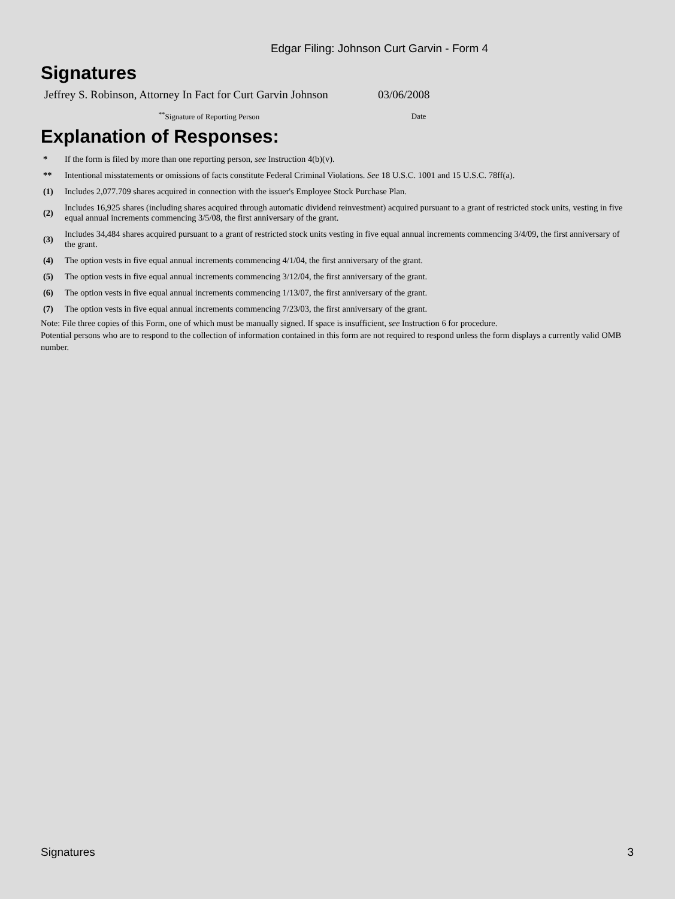Edgar Filing: Johnson Curt Garvin - Form 4
Signatures
| Jeffrey S. Robinson, Attorney In Fact for Curt Garvin Johnson | 03/06/2008 |
| <sup>**</sup> Signature of Reporting Person | Date |
Explanation of Responses:
| * | If the form is filed by more than one reporting person, see Instruction 4(b)(v). |
| ** | Intentional misstatements or omissions of facts constitute Federal Criminal Violations. See 18 U.S.C. 1001 and 15 U.S.C. 78ff(a). |
| (1) | Includes 2,077.709 shares acquired in connection with the issuer's Employee Stock Purchase Plan. |
| (2) | Includes 16,925 shares (including shares acquired through automatic dividend reinvestment) acquired pursuant to a grant of restricted stock units, vesting in five equal annual increments commencing 3/5/08, the first anniversary of the grant. |
| (3) | Includes 34,484 shares acquired pursuant to a grant of restricted stock units vesting in five equal annual increments commencing 3/4/09, the first anniversary of the grant. |
| (4) | The option vests in five equal annual increments commencing 4/1/04, the first anniversary of the grant. |
| (5) | The option vests in five equal annual increments commencing 3/12/04, the first anniversary of the grant. |
| (6) | The option vests in five equal annual increments commencing 1/13/07, the first anniversary of the grant. |
| (7) | The option vests in five equal annual increments commencing 7/23/03, the first anniversary of the grant. |
Note: File three copies of this Form, one of which must be manually signed. If space is insufficient, see Instruction 6 for procedure.
Potential persons who are to respond to the collection of information contained in this form are not required to respond unless the form displays a currently valid OMB number.
Signatures 3